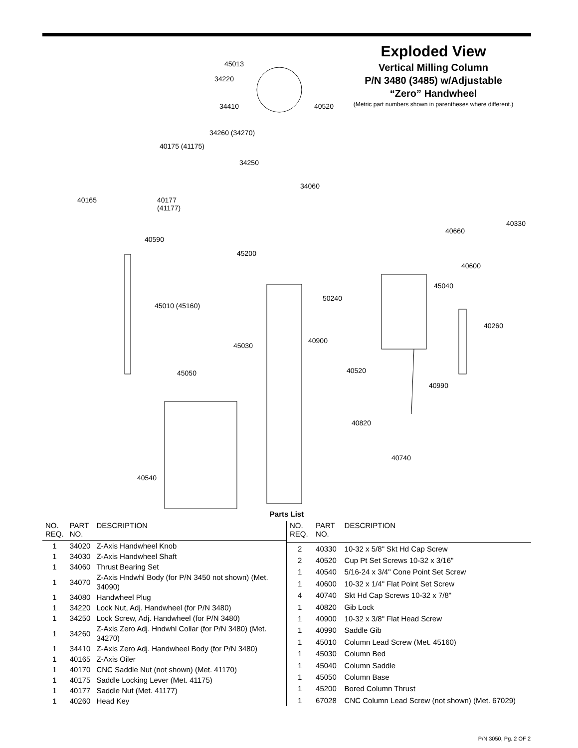Exploded View
Vertical Milling Column
P/N 3480 (3485) w/Adjustable
“Zero” Handwheel
(Metric part numbers shown in parentheses where different.)
45013
34220
34410 40520
34260 (34270)
40175 (41175)
34250
34060
40165 40177
(41177)
40330
40660
40590
45200
40600
45040
50240
45010 (45160)
40260
40900
45030
40520 45050
40990
40820
40740
40540
Parts List
| NO. REQ. | PART NO. | DESCRIPTION |
| --- | --- | --- |
| 1 | 34020 | Z-Axis Handwheel Knob |
| 1 | 34030 | Z-Axis Handwheel Shaft |
| 1 | 34060 | Thrust Bearing Set |
| 1 | 34070 | Z-Axis Hndwhl Body (for P/N 3450 not shown) (Met. 34090) |
| 1 | 34080 | Handwheel Plug |
| 1 | 34220 | Lock Nut, Adj. Handwheel (for P/N 3480) |
| 1 | 34250 | Lock Screw, Adj. Handwheel (for P/N 3480) |
| 1 | 34260 | Z-Axis Zero Adj. Hndwhl Collar (for P/N 3480) (Met. 34270) |
| 1 | 34410 | Z-Axis Zero Adj. Handwheel Body (for P/N 3480) |
| 1 | 40165 | Z-Axis Oiler |
| 1 | 40170 | CNC Saddle Nut (not shown) (Met. 41170) |
| 1 | 40175 | Saddle Locking Lever (Met. 41175) |
| 1 | 40177 | Saddle Nut (Met. 41177) |
| 1 | 40260 | Head Key |
| NO. REQ. | PART NO. | DESCRIPTION |
| --- | --- | --- |
| 2 | 40330 | 10-32 x 5/8" Skt Hd Cap Screw |
| 2 | 40520 | Cup Pt Set Screws 10-32 x 3/16" |
| 1 | 40540 | 5/16-24 x 3/4" Cone Point Set Screw |
| 1 | 40600 | 10-32 x 1/4" Flat Point Set Screw |
| 4 | 40740 | Skt Hd Cap Screws 10-32 x 7/8" |
| 1 | 40820 | Gib Lock |
| 1 | 40900 | 10-32 x 3/8" Flat Head Screw |
| 1 | 40990 | Saddle Gib |
| 1 | 45010 | Column Lead Screw (Met. 45160) |
| 1 | 45030 | Column Bed |
| 1 | 45040 | Column Saddle |
| 1 | 45050 | Column Base |
| 1 | 45200 | Bored Column Thrust |
| 1 | 67028 | CNC Column Lead Screw (not shown) (Met. 67029) |
P/N 3050, Pg. 2 OF 2